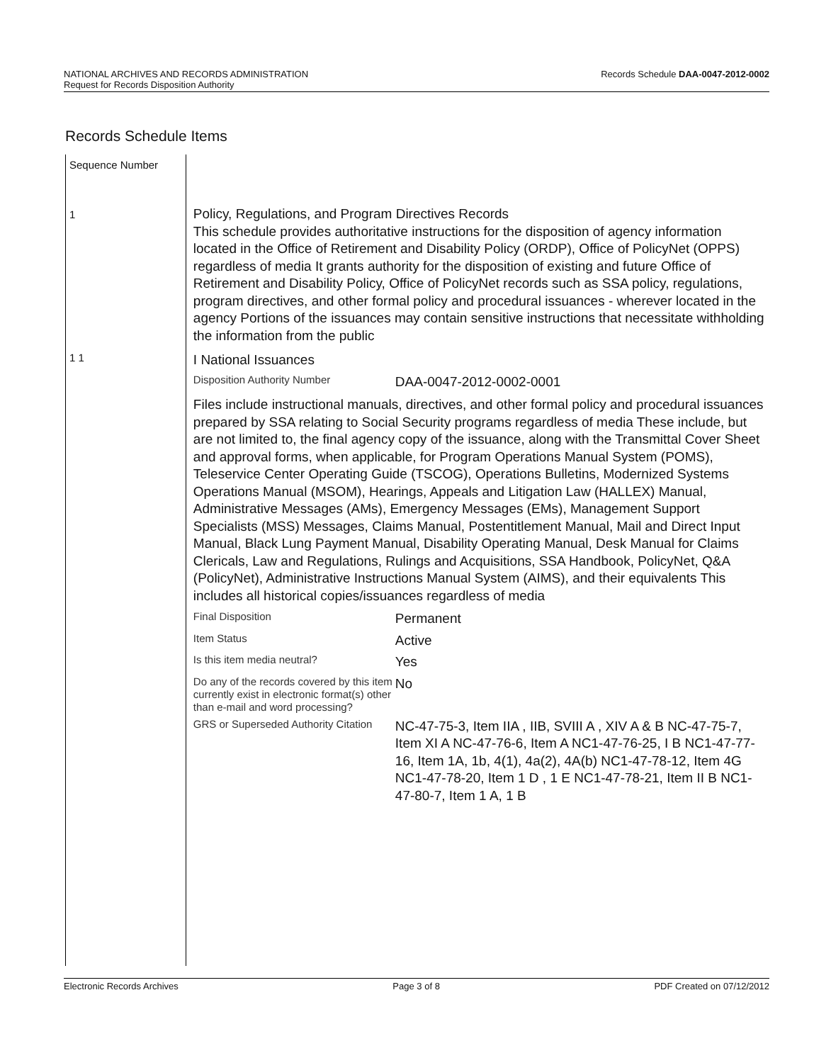Records Schedule DAA-0047-2012-0002 NATIONAL ARCHIVES AND RECORDS ADMINISTRATION
Request for Records Disposition Authority
Records Schedule Items
Sequence Number
1
Policy, Regulations, and Program Directives Records
This schedule provides authoritative instructions for the disposition of agency information located in the Office of Retirement and Disability Policy (ORDP), Office of PolicyNet (OPPS) regardless of media It grants authority for the disposition of existing and future Office of Retirement and Disability Policy, Office of PolicyNet records such as SSA policy, regulations, program directives, and other formal policy and procedural issuances - wherever located in the agency Portions of the issuances may contain sensitive instructions that necessitate withholding the information from the public
1 1
I National Issuances
Disposition Authority Number
DAA-0047-2012-0002-0001
Files include instructional manuals, directives, and other formal policy and procedural issuances prepared by SSA relating to Social Security programs regardless of media These include, but are not limited to, the final agency copy of the issuance, along with the Transmittal Cover Sheet and approval forms, when applicable, for Program Operations Manual System (POMS), Teleservice Center Operating Guide (TSCOG), Operations Bulletins, Modernized Systems Operations Manual (MSOM), Hearings, Appeals and Litigation Law (HALLEX) Manual, Administrative Messages (AMs), Emergency Messages (EMs), Management Support Specialists (MSS) Messages, Claims Manual, Postentitlement Manual, Mail and Direct Input Manual, Black Lung Payment Manual, Disability Operating Manual, Desk Manual for Claims Clericals, Law and Regulations, Rulings and Acquisitions, SSA Handbook, PolicyNet, Q&A (PolicyNet), Administrative Instructions Manual System (AIMS), and their equivalents This includes all historical copies/issuances regardless of media
Final Disposition
Permanent
Item Status
Active
Is this item media neutral?
Yes
Do any of the records covered by this item currently exist in electronic format(s) other than e-mail and word processing?
No
GRS or Superseded Authority Citation
NC-47-75-3, Item IIA , IIB, SVIII A , XIV A & B NC-47-75-7, Item XI A NC-47-76-6, Item A NC1-47-76-25, I B NC1-47-77-16, Item 1A, 1b, 4(1), 4a(2), 4A(b) NC1-47-78-12, Item 4G NC1-47-78-20, Item 1 D , 1 E NC1-47-78-21, Item II B NC1-47-80-7, Item 1 A, 1 B
Electronic Records Archives Page 3 of 8 PDF Created on 07/12/2012